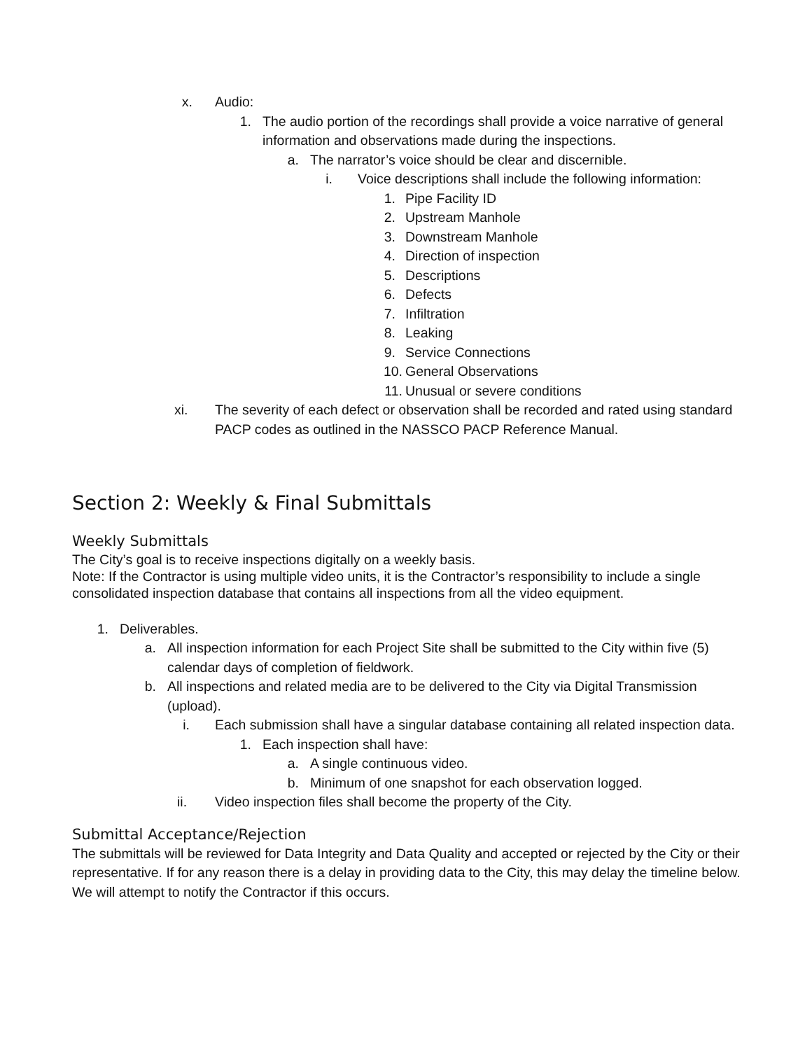x. Audio:
1. The audio portion of the recordings shall provide a voice narrative of general information and observations made during the inspections.
a. The narrator’s voice should be clear and discernible.
i. Voice descriptions shall include the following information:
1. Pipe Facility ID
2. Upstream Manhole
3. Downstream Manhole
4. Direction of inspection
5. Descriptions
6. Defects
7. Infiltration
8. Leaking
9. Service Connections
10. General Observations
11. Unusual or severe conditions
xi. The severity of each defect or observation shall be recorded and rated using standard PACP codes as outlined in the NASSCO PACP Reference Manual.
Section 2: Weekly & Final Submittals
Weekly Submittals
The City’s goal is to receive inspections digitally on a weekly basis.
Note: If the Contractor is using multiple video units, it is the Contractor’s responsibility to include a single consolidated inspection database that contains all inspections from all the video equipment.
1. Deliverables.
a. All inspection information for each Project Site shall be submitted to the City within five (5) calendar days of completion of fieldwork.
b. All inspections and related media are to be delivered to the City via Digital Transmission (upload).
i. Each submission shall have a singular database containing all related inspection data.
1. Each inspection shall have:
a. A single continuous video.
b. Minimum of one snapshot for each observation logged.
ii. Video inspection files shall become the property of the City.
Submittal Acceptance/Rejection
The submittals will be reviewed for Data Integrity and Data Quality and accepted or rejected by the City or their representative. If for any reason there is a delay in providing data to the City, this may delay the timeline below. We will attempt to notify the Contractor if this occurs.